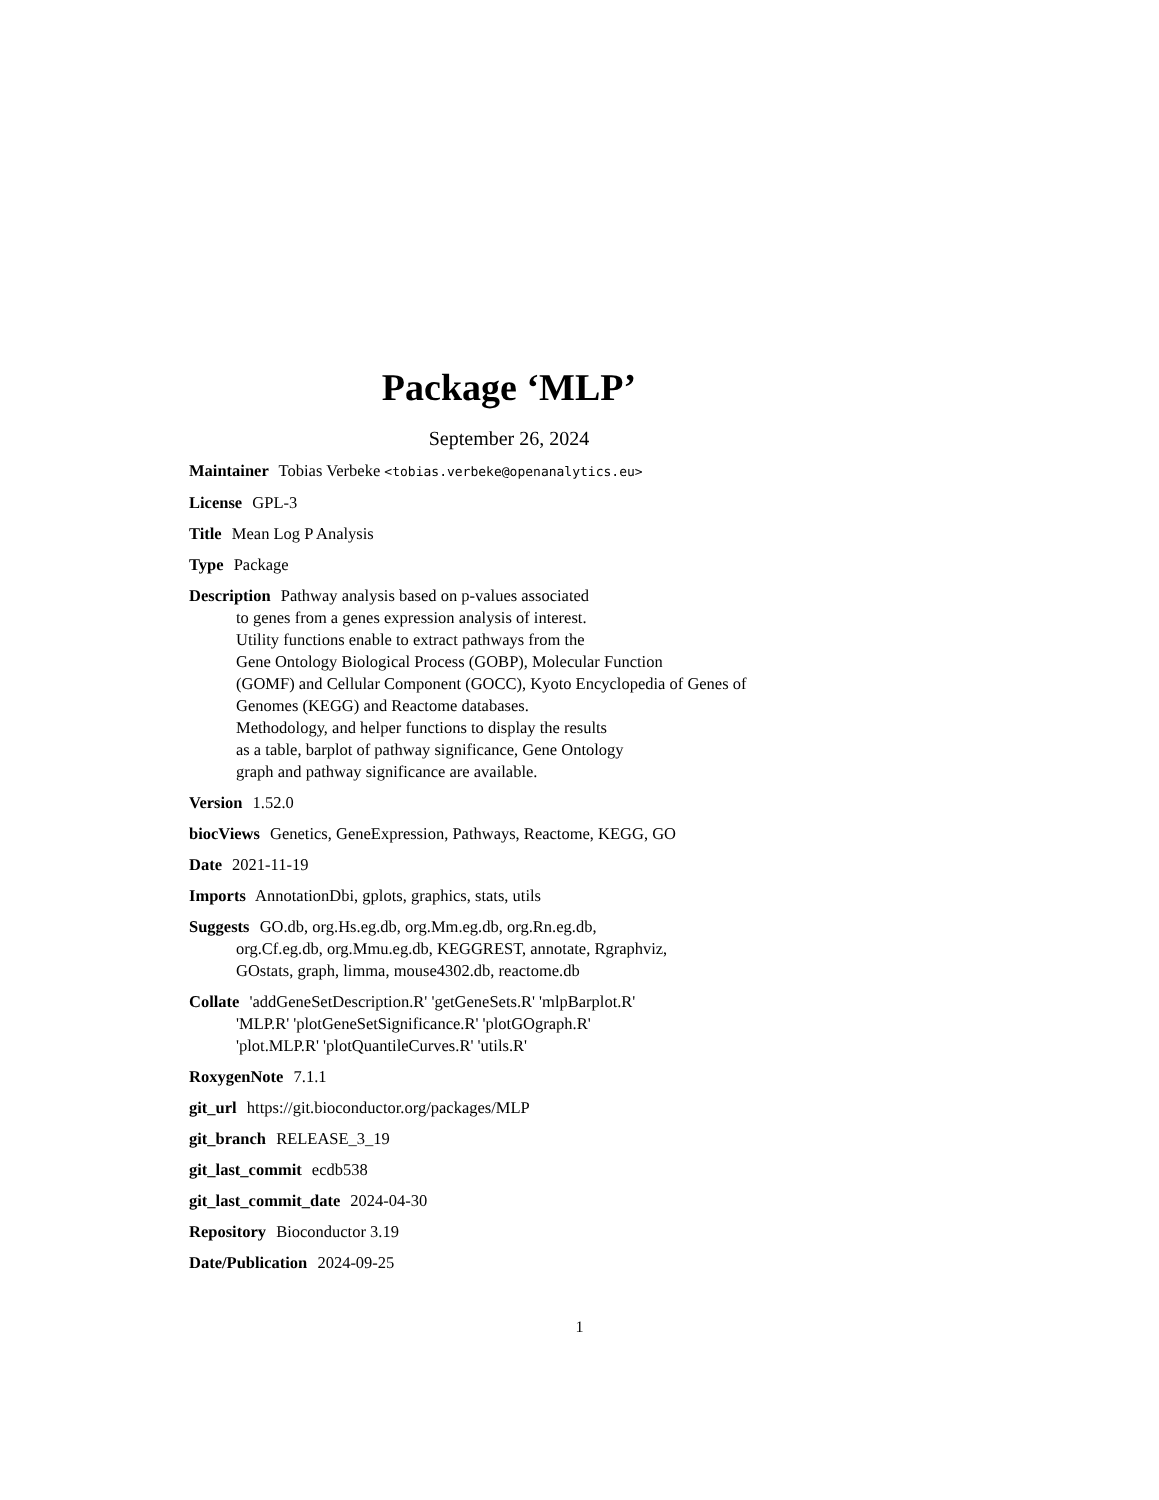Package ‘MLP’
September 26, 2024
Maintainer Tobias Verbeke <tobias.verbeke@openanalytics.eu>
License GPL-3
Title Mean Log P Analysis
Type Package
Description Pathway analysis based on p-values associated
to genes from a genes expression analysis of interest.
Utility functions enable to extract pathways from the
Gene Ontology Biological Process (GOBP), Molecular Function
(GOMF) and Cellular Component (GOCC), Kyoto Encyclopedia of Genes of
Genomes (KEGG) and Reactome databases.
Methodology, and helper functions to display the results
as a table, barplot of pathway significance, Gene Ontology
graph and pathway significance are available.
Version 1.52.0
biocViews Genetics, GeneExpression, Pathways, Reactome, KEGG, GO
Date 2021-11-19
Imports AnnotationDbi, gplots, graphics, stats, utils
Suggests GO.db, org.Hs.eg.db, org.Mm.eg.db, org.Rn.eg.db,
org.Cf.eg.db, org.Mmu.eg.db, KEGGREST, annotate, Rgraphviz,
GOstats, graph, limma, mouse4302.db, reactome.db
Collate 'addGeneSetDescription.R' 'getGeneSets.R' 'mlpBarplot.R'
'MLP.R' 'plotGeneSetSignificance.R' 'plotGOgraph.R'
'plot.MLP.R' 'plotQuantileCurves.R' 'utils.R'
RoxygenNote 7.1.1
git_url https://git.bioconductor.org/packages/MLP
git_branch RELEASE_3_19
git_last_commit ecdb538
git_last_commit_date 2024-04-30
Repository Bioconductor 3.19
Date/Publication 2024-09-25
1